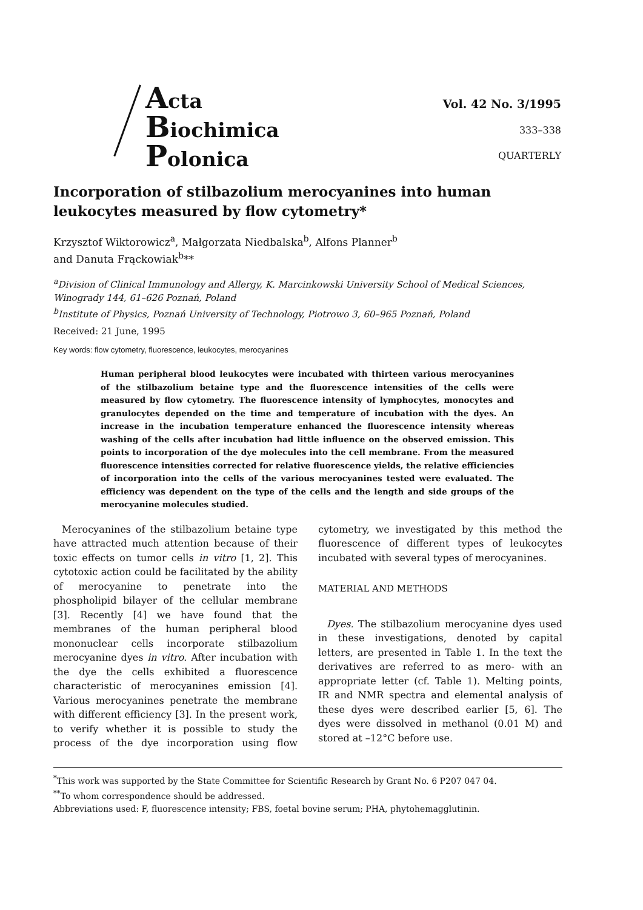Acta
Biochimica
Polonica
Vol. 42 No. 3/1995
333–338
QUARTERLY
Incorporation of stilbazolium merocyanines into human leukocytes measured by flow cytometry*
Krzysztof Wiktorowicz<sup>a</sup>, Małgorzata Niedbalska<sup>b</sup>, Alfons Planner<sup>b</sup>
and Danuta Frąckowiak<sup>b</sup>**
<sup>a</sup> Division of Clinical Immunology and Allergy, K. Marcinkowski University School of Medical Sciences, Winogrady 144, 61–626 Poznań, Poland
<sup>b</sup> Institute of Physics, Poznań University of Technology, Piotrowo 3, 60–965 Poznań, Poland
Received: 21 June, 1995
Key words: flow cytometry, fluorescence, leukocytes, merocyanines
Human peripheral blood leukocytes were incubated with thirteen various merocyanines of the stilbazolium betaine type and the fluorescence intensities of the cells were measured by flow cytometry. The fluorescence intensity of lymphocytes, monocytes and granulocytes depended on the time and temperature of incubation with the dyes. An increase in the incubation temperature enhanced the fluorescence intensity whereas washing of the cells after incubation had little influence on the observed emission. This points to incorporation of the dye molecules into the cell membrane. From the measured fluorescence intensities corrected for relative fluorescence yields, the relative efficiencies of incorporation into the cells of the various merocyanines tested were evaluated. The efficiency was dependent on the type of the cells and the length and side groups of the merocyanine molecules studied.
Merocyanines of the stilbazolium betaine type have attracted much attention because of their toxic effects on tumor cells in vitro [1, 2]. This cytotoxic action could be facilitated by the ability of merocyanine to penetrate into the phospholipid bilayer of the cellular membrane [3]. Recently [4] we have found that the membranes of the human peripheral blood mononuclear cells incorporate stilbazolium merocyanine dyes in vitro. After incubation with the dye the cells exhibited a fluorescence characteristic of merocyanines emission [4]. Various merocyanines penetrate the membrane with different efficiency [3]. In the present work, to verify whether it is possible to study the process of the dye incorporation using flow cytometry, we investigated by this method the fluorescence of different types of leukocytes incubated with several types of merocyanines.
MATERIAL AND METHODS
Dyes. The stilbazolium merocyanine dyes used in these investigations, denoted by capital letters, are presented in Table 1. In the text the derivatives are referred to as mero- with an appropriate letter (cf. Table 1). Melting points, IR and NMR spectra and elemental analysis of these dyes were described earlier [5, 6]. The dyes were dissolved in methanol (0.01 M) and stored at –12°C before use.
<sup>*</sup> This work was supported by the State Committee for Scientific Research by Grant No. 6 P207 047 04.
<sup>**</sup> To whom correspondence should be addressed.
Abbreviations used: F, fluorescence intensity; FBS, foetal bovine serum; PHA, phytohemagglutinin.